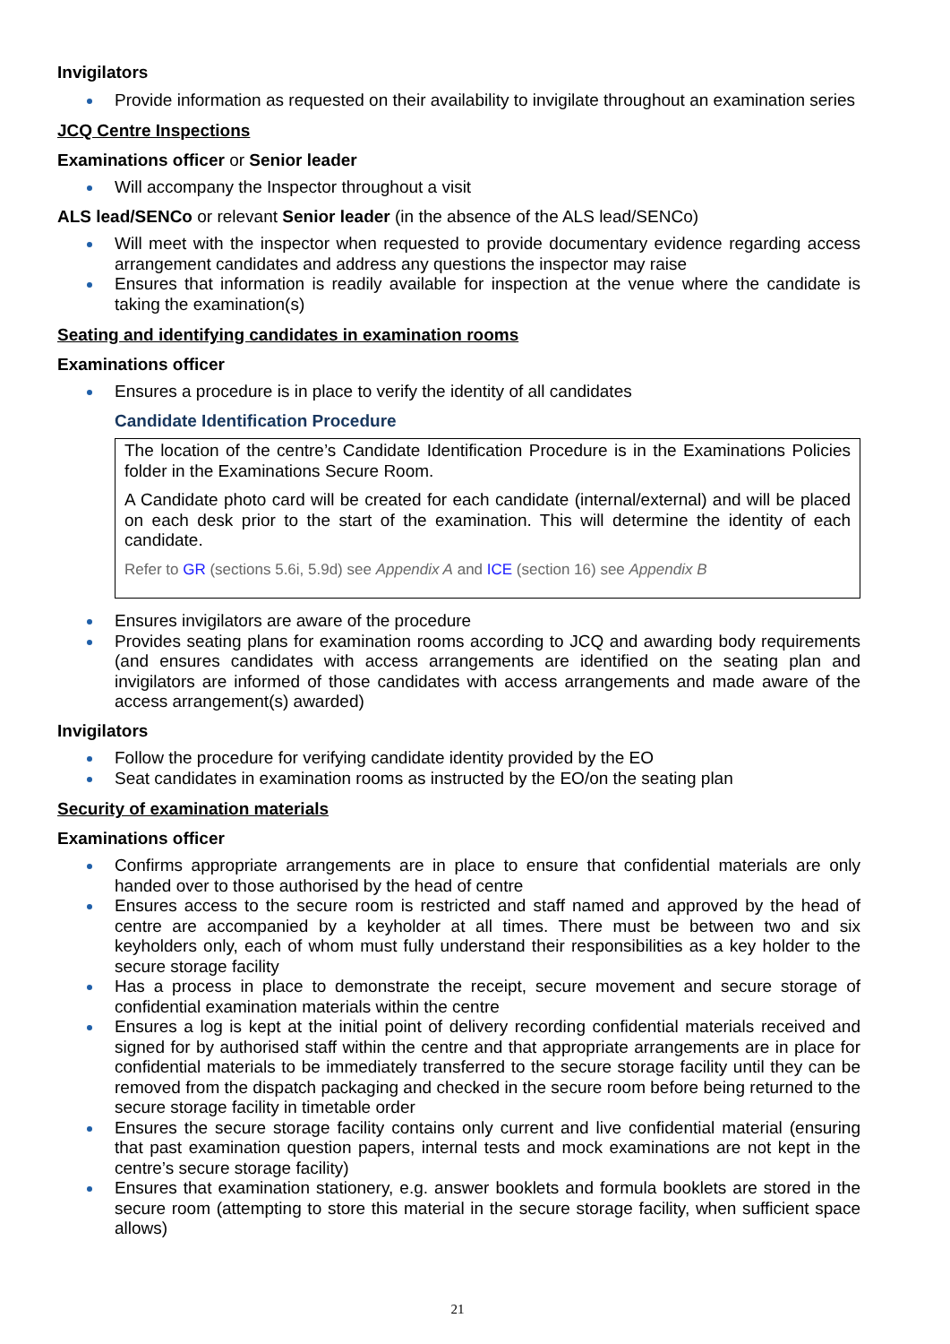Invigilators
Provide information as requested on their availability to invigilate throughout an examination series
JCQ Centre Inspections
Examinations officer or Senior leader
Will accompany the Inspector throughout a visit
ALS lead/SENCo or relevant Senior leader (in the absence of the ALS lead/SENCo)
Will meet with the inspector when requested to provide documentary evidence regarding access arrangement candidates and address any questions the inspector may raise
Ensures that information is readily available for inspection at the venue where the candidate is taking the examination(s)
Seating and identifying candidates in examination rooms
Examinations officer
Ensures a procedure is in place to verify the identity of all candidates
Candidate Identification Procedure
The location of the centre’s Candidate Identification Procedure is in the Examinations Policies folder in the Examinations Secure Room.
A Candidate photo card will be created for each candidate (internal/external) and will be placed on each desk prior to the start of the examination. This will determine the identity of each candidate.
Refer to GR (sections 5.6i, 5.9d) see Appendix A and ICE (section 16) see Appendix B
Ensures invigilators are aware of the procedure
Provides seating plans for examination rooms according to JCQ and awarding body requirements (and ensures candidates with access arrangements are identified on the seating plan and invigilators are informed of those candidates with access arrangements and made aware of the access arrangement(s) awarded)
Invigilators
Follow the procedure for verifying candidate identity provided by the EO
Seat candidates in examination rooms as instructed by the EO/on the seating plan
Security of examination materials
Examinations officer
Confirms appropriate arrangements are in place to ensure that confidential materials are only handed over to those authorised by the head of centre
Ensures access to the secure room is restricted and staff named and approved by the head of centre are accompanied by a keyholder at all times. There must be between two and six keyholders only, each of whom must fully understand their responsibilities as a key holder to the secure storage facility
Has a process in place to demonstrate the receipt, secure movement and secure storage of confidential examination materials within the centre
Ensures a log is kept at the initial point of delivery recording confidential materials received and signed for by authorised staff within the centre and that appropriate arrangements are in place for confidential materials to be immediately transferred to the secure storage facility until they can be removed from the dispatch packaging and checked in the secure room before being returned to the secure storage facility in timetable order
Ensures the secure storage facility contains only current and live confidential material (ensuring that past examination question papers, internal tests and mock examinations are not kept in the centre’s secure storage facility)
Ensures that examination stationery, e.g. answer booklets and formula booklets are stored in the secure room (attempting to store this material in the secure storage facility, when sufficient space allows)
21